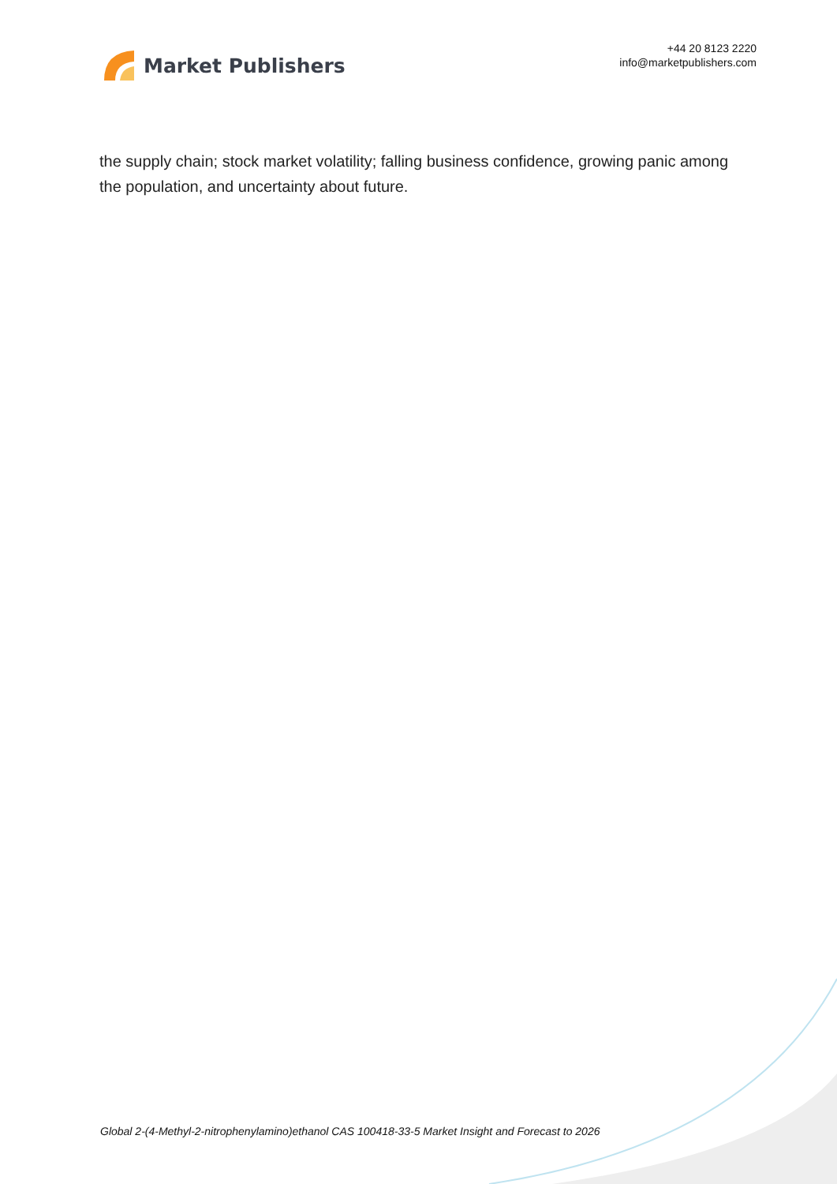Market Publishers
+44 20 8123 2220
info@marketpublishers.com
the supply chain; stock market volatility; falling business confidence, growing panic among the population, and uncertainty about future.
Global 2-(4-Methyl-2-nitrophenylamino)ethanol CAS 100418-33-5 Market Insight and Forecast to 2026